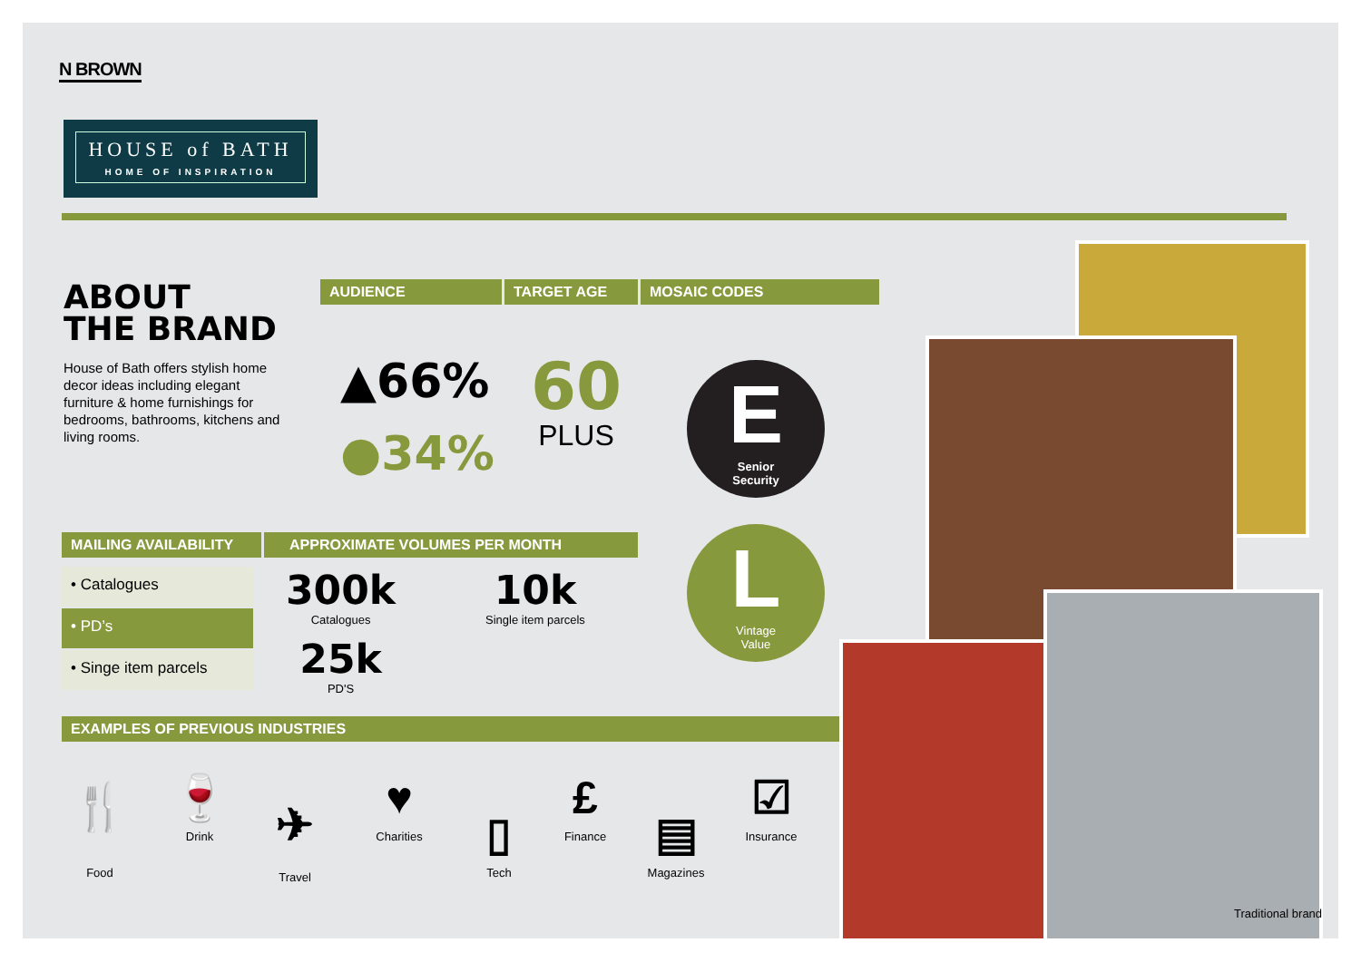N BROWN
HOUSE of BATH
HOME OF INSPIRATION
ABOUT
THE BRAND
House of Bath offers stylish home decor ideas including elegant furniture & home furnishings for bedrooms, bathrooms, kitchens and living rooms.
AUDIENCE TARGET AGE MOSAIC CODES
▲66%
●34%
60
PLUS
E
Senior
Security
L
Vintage
Value
MAILING AVAILABILITY APPROXIMATE VOLUMES PER MONTH
• Catalogues
• PD’s
• Singe item parcels
300k
Catalogues
25k
PD'S
10k
Single item parcels
EXAMPLES OF PREVIOUS INDUSTRIES
🍴
Food
🍷
Drink
✈
Travel
♥
Charities
▯
Tech
£
Finance
▤
Magazines
☑
Insurance
Traditional brand